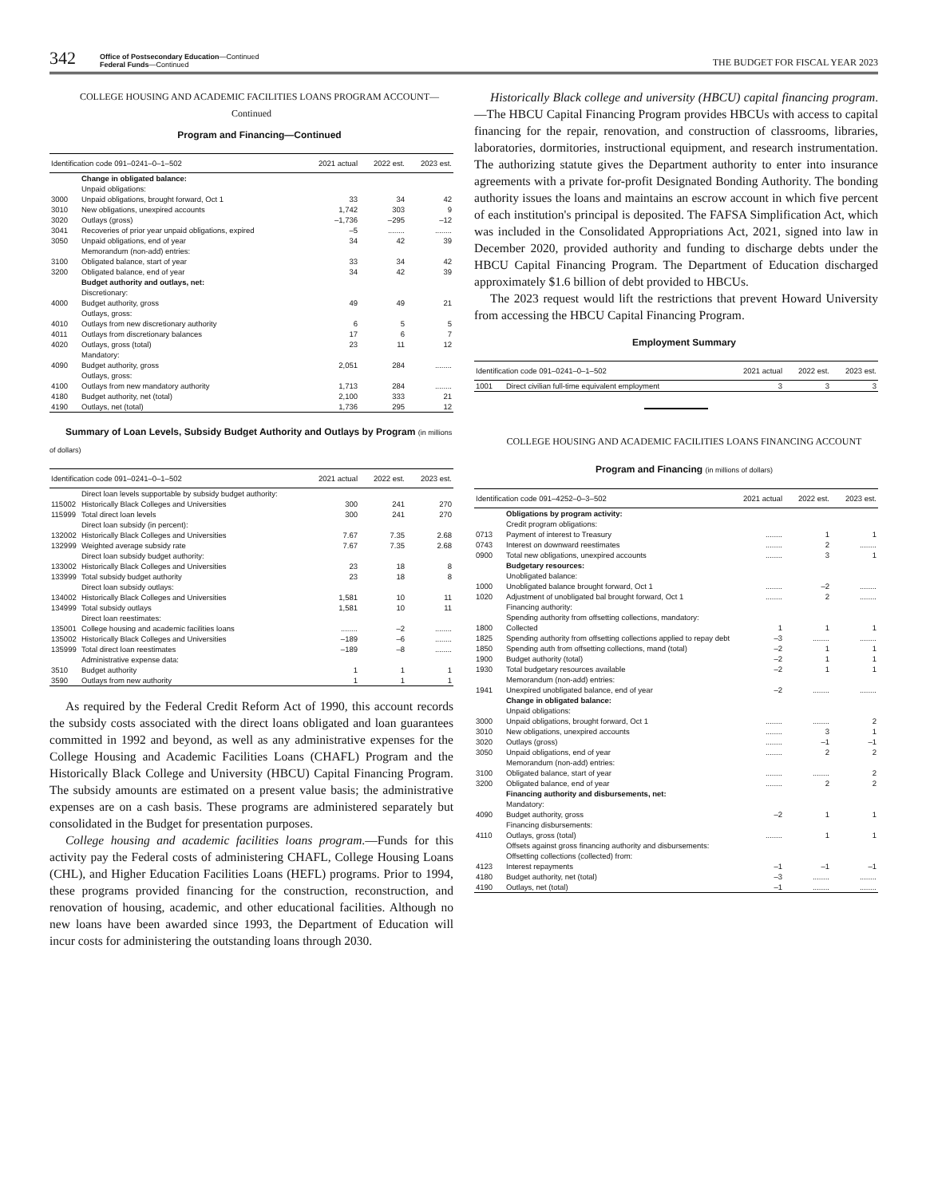342 Office of Postsecondary Education—Continued
Federal Funds—Continued THE BUDGET FOR FISCAL YEAR 2023
COLLEGE HOUSING AND ACADEMIC FACILITIES LOANS PROGRAM ACCOUNT—Continued
Program and Financing—Continued
| Identification code 091–0241–0–1–502 | | 2021 actual | 2022 est. | 2023 est. |
| --- | --- | --- | --- | --- |
| | Change in obligated balance: | | | |
| | Unpaid obligations: | | | |
| 3000 | Unpaid obligations, brought forward, Oct 1 | 33 | 34 | 42 |
| 3010 | New obligations, unexpired accounts | 1,742 | 303 | 9 |
| 3020 | Outlays (gross) | –1,736 | –295 | –12 |
| 3041 | Recoveries of prior year unpaid obligations, expired | –5 | ........ | ........ |
| 3050 | Unpaid obligations, end of year | 34 | 42 | 39 |
| | Memorandum (non-add) entries: | | | |
| 3100 | Obligated balance, start of year | 33 | 34 | 42 |
| 3200 | Obligated balance, end of year | 34 | 42 | 39 |
| | Budget authority and outlays, net: | | | |
| | Discretionary: | | | |
| 4000 | Budget authority, gross | 49 | 49 | 21 |
| | Outlays, gross: | | | |
| 4010 | Outlays from new discretionary authority | 6 | 5 | 5 |
| 4011 | Outlays from discretionary balances | 17 | 6 | 7 |
| 4020 | Outlays, gross (total) | 23 | 11 | 12 |
| | Mandatory: | | | |
| 4090 | Budget authority, gross | 2,051 | 284 | ........ |
| | Outlays, gross: | | | |
| 4100 | Outlays from new mandatory authority | 1,713 | 284 | ........ |
| 4180 | Budget authority, net (total) | 2,100 | 333 | 21 |
| 4190 | Outlays, net (total) | 1,736 | 295 | 12 |
Summary of Loan Levels, Subsidy Budget Authority and Outlays by Program (in millions of dollars)
| Identification code 091–0241–0–1–502 | | 2021 actual | 2022 est. | 2023 est. |
| --- | --- | --- | --- | --- |
| | Direct loan levels supportable by subsidy budget authority: | | | |
| 115002 | Historically Black Colleges and Universities | 300 | 241 | 270 |
| 115999 | Total direct loan levels | 300 | 241 | 270 |
| | Direct loan subsidy (in percent): | | | |
| 132002 | Historically Black Colleges and Universities | 7.67 | 7.35 | 2.68 |
| 132999 | Weighted average subsidy rate | 7.67 | 7.35 | 2.68 |
| | Direct loan subsidy budget authority: | | | |
| 133002 | Historically Black Colleges and Universities | 23 | 18 | 8 |
| 133999 | Total subsidy budget authority | 23 | 18 | 8 |
| | Direct loan subsidy outlays: | | | |
| 134002 | Historically Black Colleges and Universities | 1,581 | 10 | 11 |
| 134999 | Total subsidy outlays | 1,581 | 10 | 11 |
| | Direct loan reestimates: | | | |
| 135001 | College housing and academic facilities loans | ........ | –2 | ........ |
| 135002 | Historically Black Colleges and Universities | –189 | –6 | ........ |
| 135999 | Total direct loan reestimates | –189 | –8 | ........ |
| | Administrative expense data: | | | |
| 3510 | Budget authority | 1 | 1 | 1 |
| 3590 | Outlays from new authority | 1 | 1 | 1 |
As required by the Federal Credit Reform Act of 1990, this account records the subsidy costs associated with the direct loans obligated and loan guarantees committed in 1992 and beyond, as well as any administrative expenses for the College Housing and Academic Facilities Loans (CHAFL) Program and the Historically Black College and University (HBCU) Capital Financing Program. The subsidy amounts are estimated on a present value basis; the administrative expenses are on a cash basis. These programs are administered separately but consolidated in the Budget for presentation purposes.
College housing and academic facilities loans program.—Funds for this activity pay the Federal costs of administering CHAFL, College Housing Loans (CHL), and Higher Education Facilities Loans (HEFL) programs. Prior to 1994, these programs provided financing for the construction, reconstruction, and renovation of housing, academic, and other educational facilities. Although no new loans have been awarded since 1993, the Department of Education will incur costs for administering the outstanding loans through 2030.
Historically Black college and university (HBCU) capital financing program.—The HBCU Capital Financing Program provides HBCUs with access to capital financing for the repair, renovation, and construction of classrooms, libraries, laboratories, dormitories, instructional equipment, and research instrumentation. The authorizing statute gives the Department authority to enter into insurance agreements with a private for-profit Designated Bonding Authority. The bonding authority issues the loans and maintains an escrow account in which five percent of each institution's principal is deposited. The FAFSA Simplification Act, which was included in the Consolidated Appropriations Act, 2021, signed into law in December 2020, provided authority and funding to discharge debts under the HBCU Capital Financing Program. The Department of Education discharged approximately $1.6 billion of debt provided to HBCUs.
The 2023 request would lift the restrictions that prevent Howard University from accessing the HBCU Capital Financing Program.
Employment Summary
| Identification code 091–0241–0–1–502 | | 2021 actual | 2022 est. | 2023 est. |
| --- | --- | --- | --- | --- |
| 1001 | Direct civilian full-time equivalent employment | 3 | 3 | 3 |
COLLEGE HOUSING AND ACADEMIC FACILITIES LOANS FINANCING ACCOUNT
Program and Financing (in millions of dollars)
| Identification code 091–4252–0–3–502 | | 2021 actual | 2022 est. | 2023 est. |
| --- | --- | --- | --- | --- |
| | Obligations by program activity: | | | |
| | Credit program obligations: | | | |
| 0713 | Payment of interest to Treasury | ........ | 1 | 1 |
| 0743 | Interest on downward reestimates | ........ | 2 | ........ |
| 0900 | Total new obligations, unexpired accounts | ........ | 3 | 1 |
| | Budgetary resources: | | | |
| | Unobligated balance: | | | |
| 1000 | Unobligated balance brought forward, Oct 1 | ........ | –2 | ........ |
| 1020 | Adjustment of unobligated bal brought forward, Oct 1 | ........ | 2 | ........ |
| | Financing authority: | | | |
| | Spending authority from offsetting collections, mandatory: | | | |
| 1800 | Collected | 1 | 1 | 1 |
| 1825 | Spending authority from offsetting collections applied to repay debt | –3 | ........ | ........ |
| 1850 | Spending auth from offsetting collections, mand (total) | –2 | 1 | 1 |
| 1900 | Budget authority (total) | –2 | 1 | 1 |
| 1930 | Total budgetary resources available | –2 | 1 | 1 |
| | Memorandum (non-add) entries: | | | |
| 1941 | Unexpired unobligated balance, end of year | –2 | ........ | ........ |
| | Change in obligated balance: | | | |
| | Unpaid obligations: | | | |
| 3000 | Unpaid obligations, brought forward, Oct 1 | ........ | ........ | 2 |
| 3010 | New obligations, unexpired accounts | ........ | 3 | 1 |
| 3020 | Outlays (gross) | ........ | –1 | –1 |
| 3050 | Unpaid obligations, end of year | ........ | 2 | 2 |
| | Memorandum (non-add) entries: | | | |
| 3100 | Obligated balance, start of year | ........ | ........ | 2 |
| 3200 | Obligated balance, end of year | ........ | 2 | 2 |
| | Financing authority and disbursements, net: | | | |
| | Mandatory: | | | |
| 4090 | Budget authority, gross | –2 | 1 | 1 |
| | Financing disbursements: | | | |
| 4110 | Outlays, gross (total) | ........ | 1 | 1 |
| | Offsets against gross financing authority and disbursements: | | | |
| | Offsetting collections (collected) from: | | | |
| 4123 | Interest repayments | –1 | –1 | –1 |
| 4180 | Budget authority, net (total) | –3 | ........ | ........ |
| 4190 | Outlays, net (total) | –1 | ........ | ........ |